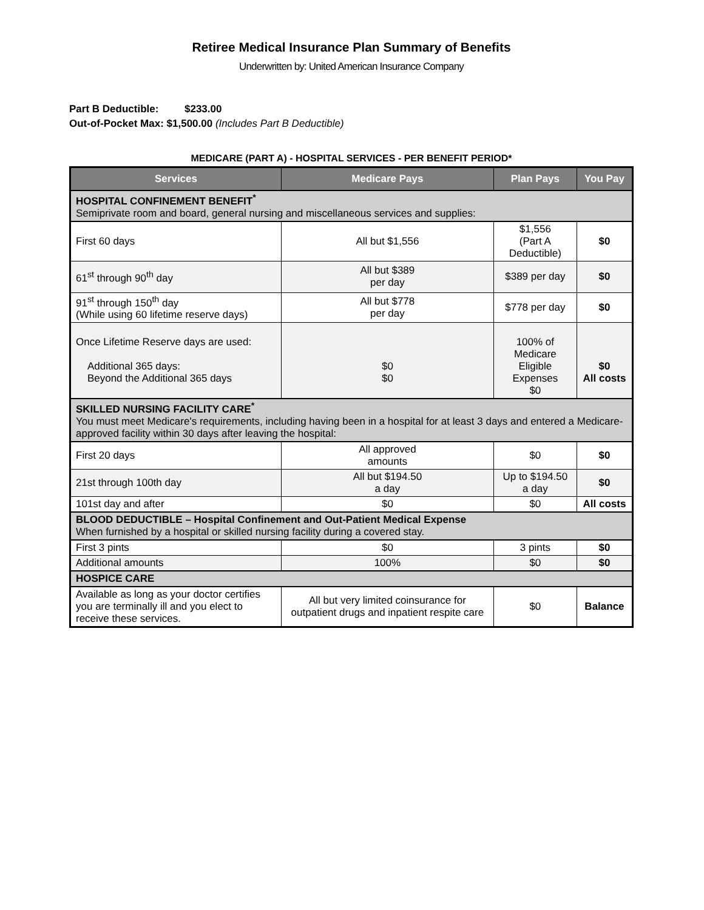Retiree Medical Insurance Plan Summary of Benefits
Underwritten by: United American Insurance Company
Part B Deductible: $233.00
Out-of-Pocket Max: $1,500.00 (Includes Part B Deductible)
MEDICARE (PART A) - HOSPITAL SERVICES - PER BENEFIT PERIOD*
| Services | Medicare Pays | Plan Pays | You Pay |
| --- | --- | --- | --- |
| HOSPITAL CONFINEMENT BENEFIT<sup>*</sup> Semiprivate room and board, general nursing and miscellaneous services and supplies: | | | |
| First 60 days | All but $1,556 | $1,556 (Part A Deductible) | $0 |
| 61<sup>st</sup> through 90<sup>th</sup> day | All but $389 per day | $389 per day | $0 |
| 91<sup>st</sup> through 150<sup>th</sup> day (While using 60 lifetime reserve days) | All but $778 per day | $778 per day | $0 |
| Once Lifetime Reserve days are used: Additional 365 days: Beyond the Additional 365 days | $0 $0 | 100% of Medicare Eligible Expenses $0 | $0 All costs |
| SKILLED NURSING FACILITY CARE<sup>*</sup> You must meet Medicare's requirements, including having been in a hospital for at least 3 days and entered a Medicare-approved facility within 30 days after leaving the hospital: | | | |
| First 20 days | All approved amounts | $0 | $0 |
| 21st through 100th day | All but $194.50 a day | Up to $194.50 a day | $0 |
| 101st day and after | $0 | $0 | All costs |
| BLOOD DEDUCTIBLE – Hospital Confinement and Out-Patient Medical Expense When furnished by a hospital or skilled nursing facility during a covered stay. | | | |
| First 3 pints | $0 | 3 pints | $0 |
| Additional amounts | 100% | $0 | $0 |
| HOSPICE CARE | | | |
| Available as long as your doctor certifies you are terminally ill and you elect to receive these services. | All but very limited coinsurance for outpatient drugs and inpatient respite care | $0 | Balance |